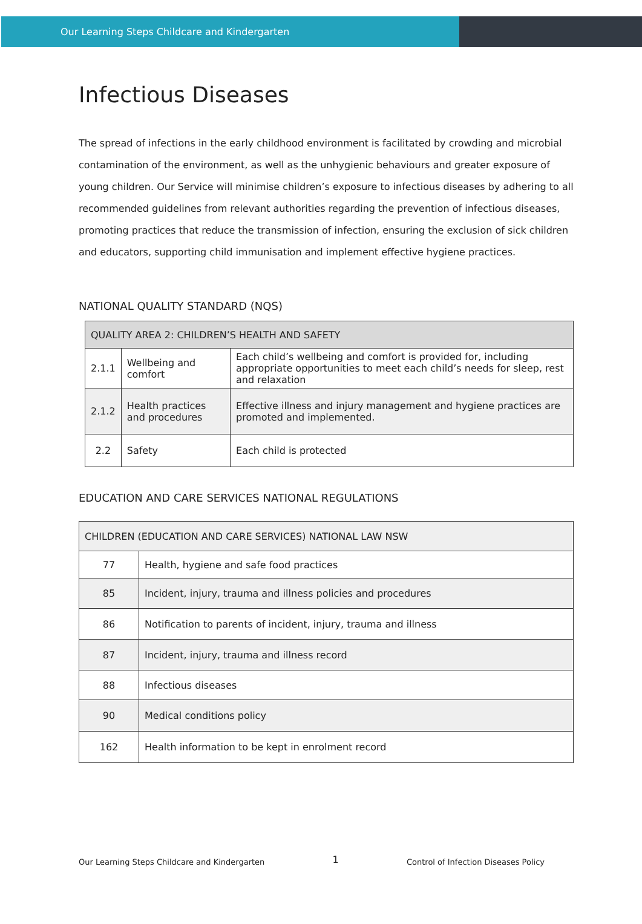Our Learning Steps Childcare and Kindergarten
Infectious Diseases
The spread of infections in the early childhood environment is facilitated by crowding and microbial contamination of the environment, as well as the unhygienic behaviours and greater exposure of young children. Our Service will minimise children’s exposure to infectious diseases by adhering to all recommended guidelines from relevant authorities regarding the prevention of infectious diseases, promoting practices that reduce the transmission of infection, ensuring the exclusion of sick children and educators, supporting child immunisation and implement effective hygiene practices.
NATIONAL QUALITY STANDARD (NQS)
| QUALITY AREA 2: CHILDREN’S HEALTH AND SAFETY | | |
| 2.1.1 | Wellbeing and comfort | Each child’s wellbeing and comfort is provided for, including appropriate opportunities to meet each child’s needs for sleep, rest and relaxation |
| 2.1.2 | Health practices and procedures | Effective illness and injury management and hygiene practices are promoted and implemented. |
| 2.2 | Safety | Each child is protected |
EDUCATION AND CARE SERVICES NATIONAL REGULATIONS
| CHILDREN (EDUCATION AND CARE SERVICES) NATIONAL LAW NSW | |
| 77 | Health, hygiene and safe food practices |
| 85 | Incident, injury, trauma and illness policies and procedures |
| 86 | Notification to parents of incident, injury, trauma and illness |
| 87 | Incident, injury, trauma and illness record |
| 88 | Infectious diseases |
| 90 | Medical conditions policy |
| 162 | Health information to be kept in enrolment record |
Our Learning Steps Childcare and Kindergarten 1 Control of Infection Diseases Policy